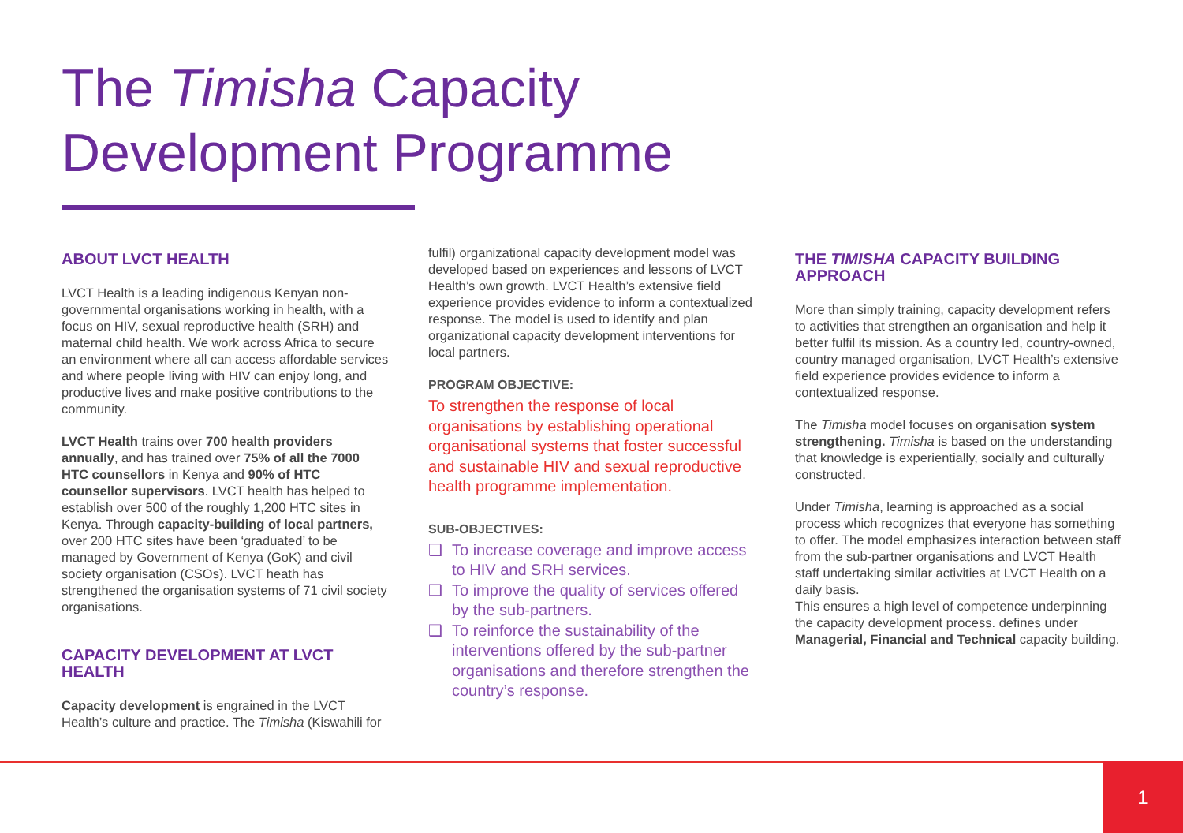The Timisha Capacity
Development Programme
ABOUT LVCT HEALTH
LVCT Health is a leading indigenous Kenyan non-governmental organisations working in health, with a focus on HIV, sexual reproductive health (SRH) and maternal child health. We work across Africa to secure an environment where all can access affordable services and where people living with HIV can enjoy long, and productive lives and make positive contributions to the community.
LVCT Health trains over 700 health providers annually, and has trained over 75% of all the 7000 HTC counsellors in Kenya and 90% of HTC counsellor supervisors. LVCT health has helped to establish over 500 of the roughly 1,200 HTC sites in Kenya. Through capacity-building of local partners, over 200 HTC sites have been ‘graduated’ to be managed by Government of Kenya (GoK) and civil society organisation (CSOs). LVCT heath has strengthened the organisation systems of 71 civil society organisations.
CAPACITY DEVELOPMENT AT LVCT HEALTH
Capacity development is engrained in the LVCT Health’s culture and practice. The Timisha (Kiswahili for
fulfil) organizational capacity development model was developed based on experiences and lessons of LVCT Health’s own growth. LVCT Health’s extensive field experience provides evidence to inform a contextualized response. The model is used to identify and plan organizational capacity development interventions for local partners.
PROGRAM OBJECTIVE:
To strengthen the response of local organisations by establishing operational organisational systems that foster successful and sustainable HIV and sexual reproductive health programme implementation.
SUB-OBJECTIVES:
❑ To increase coverage and improve access to HIV and SRH services.
❑ To improve the quality of services offered by the sub-partners.
❑ To reinforce the sustainability of the interventions offered by the sub-partner organisations and therefore strengthen the country’s response.
THE TIMISHA CAPACITY BUILDING APPROACH
More than simply training, capacity development refers to activities that strengthen an organisation and help it better fulfil its mission. As a country led, country-owned, country managed organisation, LVCT Health’s extensive field experience provides evidence to inform a contextualized response.
The Timisha model focuses on organisation system strengthening. Timisha is based on the understanding that knowledge is experientially, socially and culturally constructed.
Under Timisha, learning is approached as a social process which recognizes that everyone has something to offer. The model emphasizes interaction between staff from the sub-partner organisations and LVCT Health staff undertaking similar activities at LVCT Health on a daily basis.
This ensures a high level of competence underpinning the capacity development process. defines under Managerial, Financial and Technical capacity building.
1